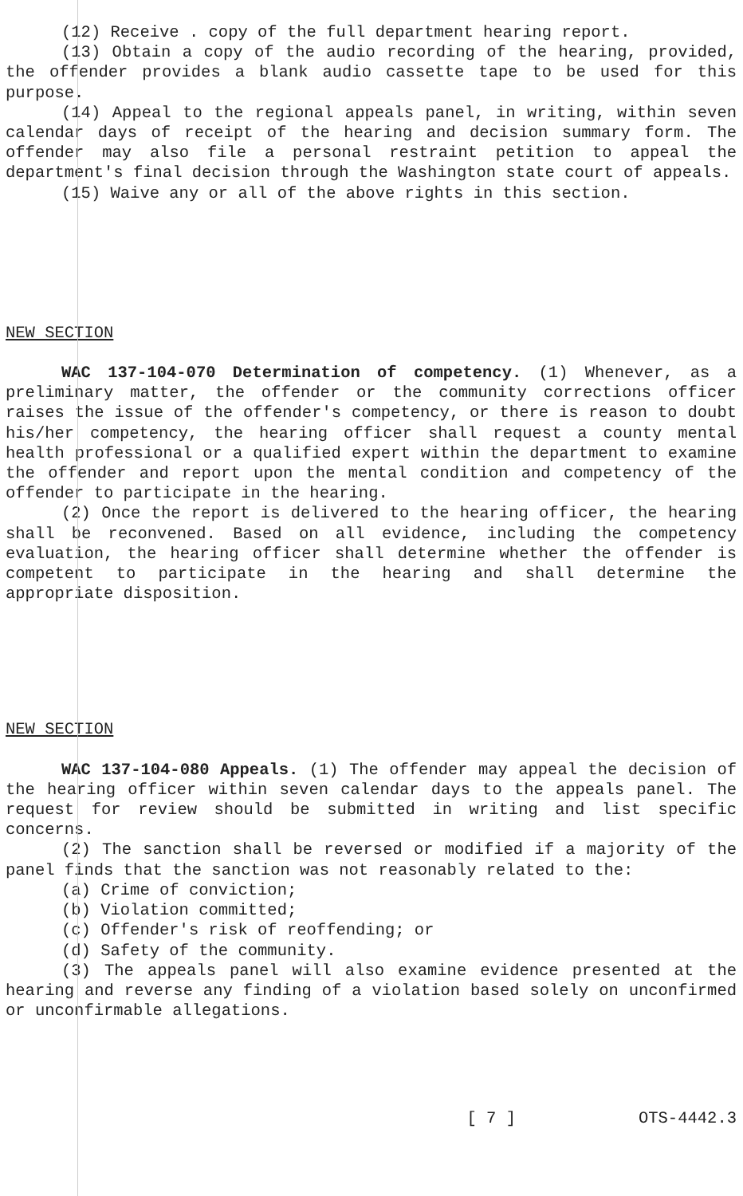(12) Receive . copy of the full department hearing report.
(13) Obtain a copy of the audio recording of the hearing, provided, the offender provides a blank audio cassette tape to be used for this purpose.
(14) Appeal to the regional appeals panel, in writing, within seven calendar days of receipt of the hearing and decision summary form. The offender may also file a personal restraint petition to appeal the department's final decision through the Washington state court of appeals.
(15) Waive any or all of the above rights in this section.
NEW SECTION
WAC 137-104-070 Determination of competency. (1) Whenever, as a preliminary matter, the offender or the community corrections officer raises the issue of the offender's competency, or there is reason to doubt his/her competency, the hearing officer shall request a county mental health professional or a qualified expert within the department to examine the offender and report upon the mental condition and competency of the offender to participate in the hearing.
(2) Once the report is delivered to the hearing officer, the hearing shall be reconvened. Based on all evidence, including the competency evaluation, the hearing officer shall determine whether the offender is competent to participate in the hearing and shall determine the appropriate disposition.
NEW SECTION
WAC 137-104-080 Appeals. (1) The offender may appeal the decision of the hearing officer within seven calendar days to the appeals panel. The request for review should be submitted in writing and list specific concerns.
(2) The sanction shall be reversed or modified if a majority of the panel finds that the sanction was not reasonably related to the:
(a) Crime of conviction;
(b) Violation committed;
(c) Offender's risk of reoffending; or
(d) Safety of the community.
(3) The appeals panel will also examine evidence presented at the hearing and reverse any finding of a violation based solely on unconfirmed or unconfirmable allegations.
[ 7 ] OTS-4442.3